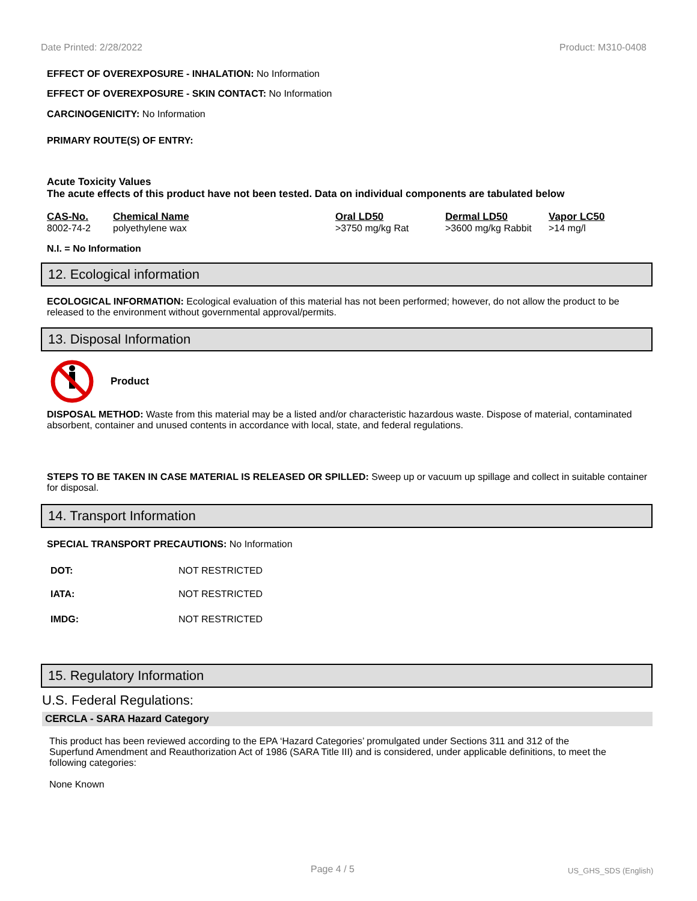Date Printed: 2/28/2022 Product: M310-0408
EFFECT OF OVEREXPOSURE - INHALATION: No Information
EFFECT OF OVEREXPOSURE - SKIN CONTACT: No Information
CARCINOGENICITY: No Information
PRIMARY ROUTE(S) OF ENTRY:
Acute Toxicity Values
The acute effects of this product have not been tested. Data on individual components are tabulated below
| CAS-No. | Chemical Name | Oral LD50 | Dermal LD50 | Vapor LC50 |
| --- | --- | --- | --- | --- |
| 8002-74-2 | polyethylene wax | >3750 mg/kg Rat | >3600 mg/kg Rabbit | >14 mg/l |
N.I. = No Information
12. Ecological information
ECOLOGICAL INFORMATION: Ecological evaluation of this material has not been performed; however, do not allow the product to be released to the environment without governmental approval/permits.
13. Disposal Information
Product
DISPOSAL METHOD: Waste from this material may be a listed and/or characteristic hazardous waste. Dispose of material, contaminated absorbent, container and unused contents in accordance with local, state, and federal regulations.
STEPS TO BE TAKEN IN CASE MATERIAL IS RELEASED OR SPILLED: Sweep up or vacuum up spillage and collect in suitable container for disposal.
14. Transport Information
SPECIAL TRANSPORT PRECAUTIONS: No Information
| DOT: | NOT RESTRICTED |
| IATA: | NOT RESTRICTED |
| IMDG: | NOT RESTRICTED |
15. Regulatory Information
U.S. Federal Regulations:
CERCLA - SARA Hazard Category
This product has been reviewed according to the EPA ‘Hazard Categories’ promulgated under Sections 311 and 312 of the Superfund Amendment and Reauthorization Act of 1986 (SARA Title III) and is considered, under applicable definitions, to meet the following categories:
None Known
Page 4 / 5 US_GHS_SDS (English)